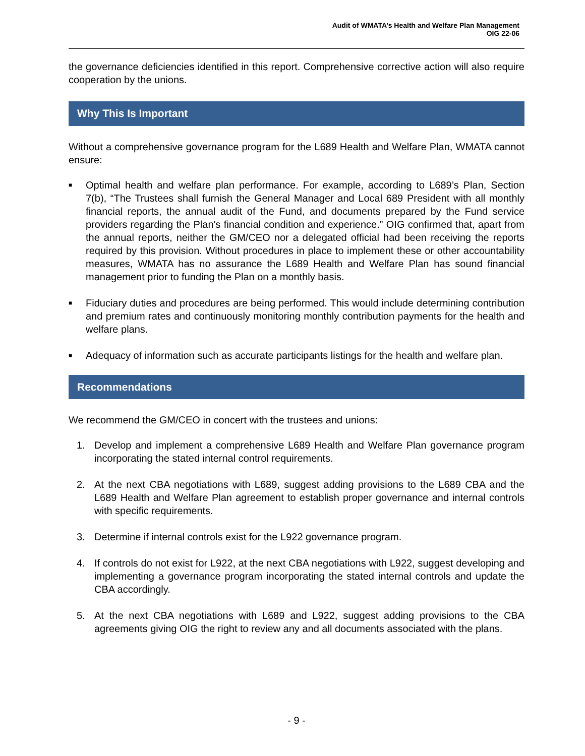Audit of WMATA’s Health and Welfare Plan Management
OIG 22-06
the governance deficiencies identified in this report. Comprehensive corrective action will also require cooperation by the unions.
Why This Is Important
Without a comprehensive governance program for the L689 Health and Welfare Plan, WMATA cannot ensure:
■ Optimal health and welfare plan performance. For example, according to L689’s Plan, Section 7(b), “The Trustees shall furnish the General Manager and Local 689 President with all monthly financial reports, the annual audit of the Fund, and documents prepared by the Fund service providers regarding the Plan's financial condition and experience.” OIG confirmed that, apart from the annual reports, neither the GM/CEO nor a delegated official had been receiving the reports required by this provision. Without procedures in place to implement these or other accountability measures, WMATA has no assurance the L689 Health and Welfare Plan has sound financial management prior to funding the Plan on a monthly basis.
■ Fiduciary duties and procedures are being performed. This would include determining contribution and premium rates and continuously monitoring monthly contribution payments for the health and welfare plans.
■ Adequacy of information such as accurate participants listings for the health and welfare plan.
Recommendations
We recommend the GM/CEO in concert with the trustees and unions:
1. Develop and implement a comprehensive L689 Health and Welfare Plan governance program incorporating the stated internal control requirements.
2. At the next CBA negotiations with L689, suggest adding provisions to the L689 CBA and the L689 Health and Welfare Plan agreement to establish proper governance and internal controls with specific requirements.
3. Determine if internal controls exist for the L922 governance program.
4. If controls do not exist for L922, at the next CBA negotiations with L922, suggest developing and implementing a governance program incorporating the stated internal controls and update the CBA accordingly.
5. At the next CBA negotiations with L689 and L922, suggest adding provisions to the CBA agreements giving OIG the right to review any and all documents associated with the plans.
- 9 -